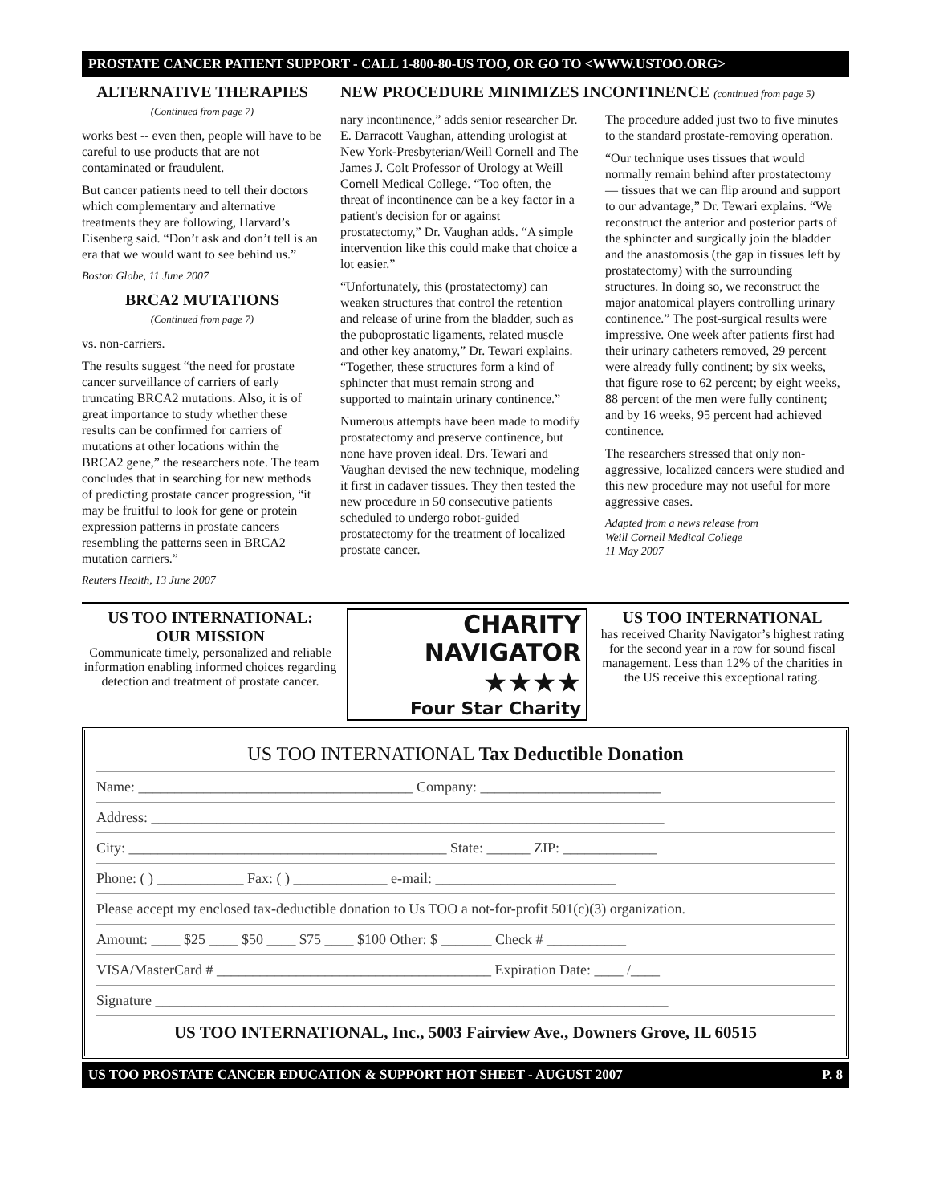PROSTATE CANCER PATIENT SUPPORT - CALL 1-800-80-US TOO, OR GO TO <WWW.USTOO.ORG>
ALTERNATIVE THERAPIES
(Continued from page 7)
works best -- even then, people will have to be careful to use products that are not contaminated or fraudulent.
But cancer patients need to tell their doctors which complementary and alternative treatments they are following, Harvard’s Eisenberg said. “Don’t ask and don’t tell is an era that we would want to see behind us.”
Boston Globe, 11 June 2007
BRCA2 MUTATIONS
(Continued from page 7)
vs. non-carriers.
The results suggest “the need for prostate cancer surveillance of carriers of early truncating BRCA2 mutations. Also, it is of great importance to study whether these results can be confirmed for carriers of mutations at other locations within the BRCA2 gene,” the researchers note. The team concludes that in searching for new methods of predicting prostate cancer progression, “it may be fruitful to look for gene or protein expression patterns in prostate cancers resembling the patterns seen in BRCA2 mutation carriers.”
Reuters Health, 13 June 2007
NEW PROCEDURE MINIMIZES INCONTINENCE (continued from page 5)
nary incontinence,” adds senior researcher Dr. E. Darracott Vaughan, attending urologist at New York-Presbyterian/Weill Cornell and The James J. Colt Professor of Urology at Weill Cornell Medical College. “Too often, the threat of incontinence can be a key factor in a patient's decision for or against prostatectomy,” Dr. Vaughan adds. “A simple intervention like this could make that choice a lot easier.”
“Unfortunately, this (prostatectomy) can weaken structures that control the retention and release of urine from the bladder, such as the puboprostatic ligaments, related muscle and other key anatomy,” Dr. Tewari explains. “Together, these structures form a kind of sphincter that must remain strong and supported to maintain urinary continence.”
Numerous attempts have been made to modify prostatectomy and preserve continence, but none have proven ideal. Drs. Tewari and Vaughan devised the new technique, modeling it first in cadaver tissues. They then tested the new procedure in 50 consecutive patients scheduled to undergo robot-guided prostatectomy for the treatment of localized prostate cancer.
The procedure added just two to five minutes to the standard prostate-removing operation.
“Our technique uses tissues that would normally remain behind after prostatectomy — tissues that we can flip around and support to our advantage,” Dr. Tewari explains. “We reconstruct the anterior and posterior parts of the sphincter and surgically join the bladder and the anastomosis (the gap in tissues left by prostatectomy) with the surrounding structures. In doing so, we reconstruct the major anatomical players controlling urinary continence.” The post-surgical results were impressive. One week after patients first had their urinary catheters removed, 29 percent were already fully continent; by six weeks, that figure rose to 62 percent; by eight weeks, 88 percent of the men were fully continent; and by 16 weeks, 95 percent had achieved continence.
The researchers stressed that only non-aggressive, localized cancers were studied and this new procedure may not useful for more aggressive cases.
Adapted from a news release from
Weill Cornell Medical College
11 May 2007
US TOO INTERNATIONAL:
OUR MISSION
Communicate timely, personalized and reliable information enabling informed choices regarding detection and treatment of prostate cancer.
CHARITY
NAVIGATOR
★★★★
Four Star Charity
US TOO INTERNATIONAL
has received Charity Navigator’s highest rating for the second year in a row for sound fiscal management. Less than 12% of the charities in the US receive this exceptional rating.
US TOO INTERNATIONAL Tax Deductible Donation
Name: ______________________________________ Company: _________________________
Address: _______________________________________________________________________
City: ____________________________________________ State: ______ ZIP: _____________
Phone: ( ) ____________ Fax: ( ) _____________ e-mail: _________________________
Please accept my enclosed tax-deductible donation to Us TOO a not-for-profit 501(c)(3) organization.
Amount: ____ $25 ____ $50 ____ $75 ____ $100 Other: $ _______ Check # ___________
VISA/MasterCard # ______________________________________ Expiration Date: ____ /____
Signature _______________________________________________________________________
US TOO INTERNATIONAL, Inc., 5003 Fairview Ave., Downers Grove, IL 60515
US TOO PROSTATE CANCER EDUCATION & SUPPORT HOT SHEET - AUGUST 2007 P. 8